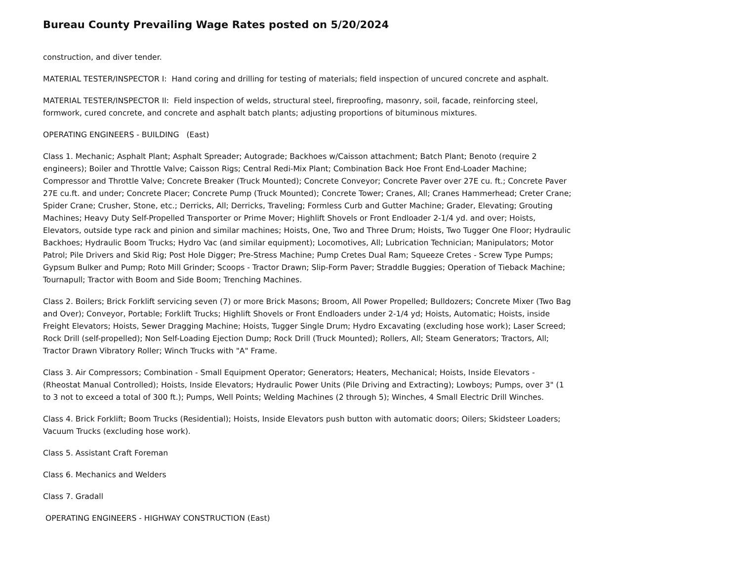Bureau County Prevailing Wage Rates posted on 5/20/2024
construction, and diver tender.
MATERIAL TESTER/INSPECTOR I: Hand coring and drilling for testing of materials; field inspection of uncured concrete and asphalt.
MATERIAL TESTER/INSPECTOR II: Field inspection of welds, structural steel, fireproofing, masonry, soil, facade, reinforcing steel, formwork, cured concrete, and concrete and asphalt batch plants; adjusting proportions of bituminous mixtures.
OPERATING ENGINEERS - BUILDING (East)
Class 1. Mechanic; Asphalt Plant; Asphalt Spreader; Autograde; Backhoes w/Caisson attachment; Batch Plant; Benoto (require 2 engineers); Boiler and Throttle Valve; Caisson Rigs; Central Redi-Mix Plant; Combination Back Hoe Front End-Loader Machine; Compressor and Throttle Valve; Concrete Breaker (Truck Mounted); Concrete Conveyor; Concrete Paver over 27E cu. ft.; Concrete Paver 27E cu.ft. and under; Concrete Placer; Concrete Pump (Truck Mounted); Concrete Tower; Cranes, All; Cranes Hammerhead; Creter Crane; Spider Crane; Crusher, Stone, etc.; Derricks, All; Derricks, Traveling; Formless Curb and Gutter Machine; Grader, Elevating; Grouting Machines; Heavy Duty Self-Propelled Transporter or Prime Mover; Highlift Shovels or Front Endloader 2-1/4 yd. and over; Hoists, Elevators, outside type rack and pinion and similar machines; Hoists, One, Two and Three Drum; Hoists, Two Tugger One Floor; Hydraulic Backhoes; Hydraulic Boom Trucks; Hydro Vac (and similar equipment); Locomotives, All; Lubrication Technician; Manipulators; Motor Patrol; Pile Drivers and Skid Rig; Post Hole Digger; Pre-Stress Machine; Pump Cretes Dual Ram; Squeeze Cretes - Screw Type Pumps; Gypsum Bulker and Pump; Roto Mill Grinder; Scoops - Tractor Drawn; Slip-Form Paver; Straddle Buggies; Operation of Tieback Machine; Tournapull; Tractor with Boom and Side Boom; Trenching Machines.
Class 2. Boilers; Brick Forklift servicing seven (7) or more Brick Masons; Broom, All Power Propelled; Bulldozers; Concrete Mixer (Two Bag and Over); Conveyor, Portable; Forklift Trucks; Highlift Shovels or Front Endloaders under 2-1/4 yd; Hoists, Automatic; Hoists, inside Freight Elevators; Hoists, Sewer Dragging Machine; Hoists, Tugger Single Drum; Hydro Excavating (excluding hose work); Laser Screed; Rock Drill (self-propelled); Non Self-Loading Ejection Dump; Rock Drill (Truck Mounted); Rollers, All; Steam Generators; Tractors, All; Tractor Drawn Vibratory Roller; Winch Trucks with "A" Frame.
Class 3. Air Compressors; Combination - Small Equipment Operator; Generators; Heaters, Mechanical; Hoists, Inside Elevators - (Rheostat Manual Controlled); Hoists, Inside Elevators; Hydraulic Power Units (Pile Driving and Extracting); Lowboys; Pumps, over 3" (1 to 3 not to exceed a total of 300 ft.); Pumps, Well Points; Welding Machines (2 through 5); Winches, 4 Small Electric Drill Winches.
Class 4. Brick Forklift; Boom Trucks (Residential); Hoists, Inside Elevators push button with automatic doors; Oilers; Skidsteer Loaders; Vacuum Trucks (excluding hose work).
Class 5. Assistant Craft Foreman
Class 6. Mechanics and Welders
Class 7. Gradall
OPERATING ENGINEERS - HIGHWAY CONSTRUCTION (East)